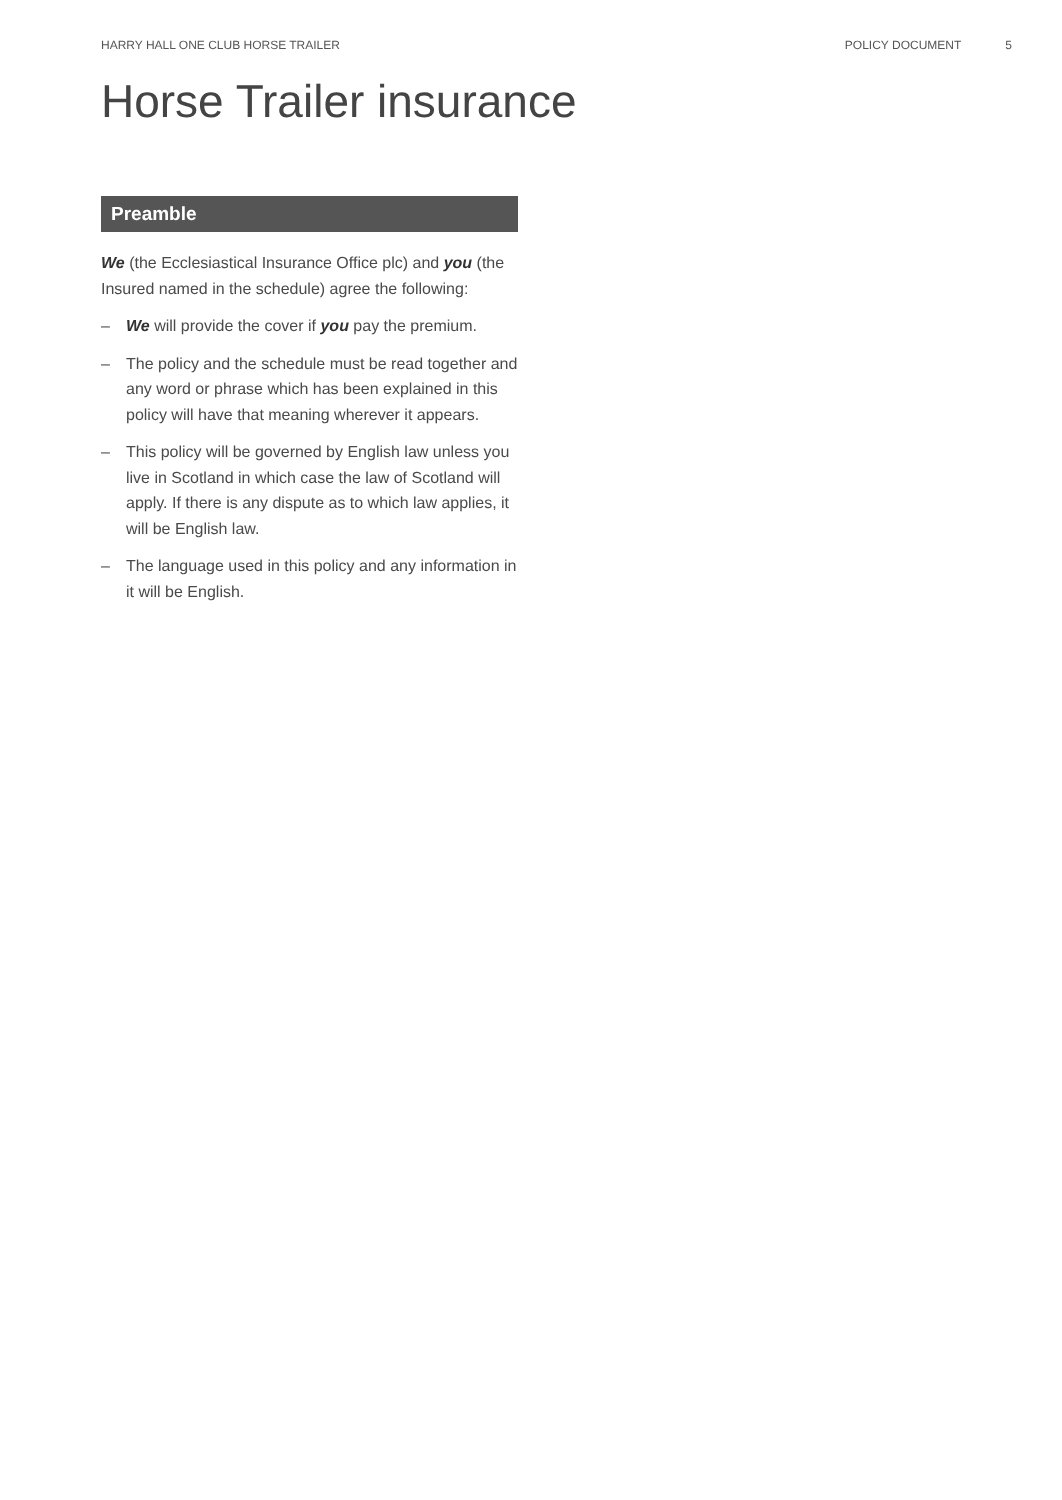HARRY HALL ONE CLUB HORSE TRAILER POLICY DOCUMENT 5
Horse Trailer insurance
Preamble
We (the Ecclesiastical Insurance Office plc) and you (the Insured named in the schedule) agree the following:
– We will provide the cover if you pay the premium.
– The policy and the schedule must be read together and any word or phrase which has been explained in this policy will have that meaning wherever it appears.
– This policy will be governed by English law unless you live in Scotland in which case the law of Scotland will apply. If there is any dispute as to which law applies, it will be English law.
– The language used in this policy and any information in it will be English.